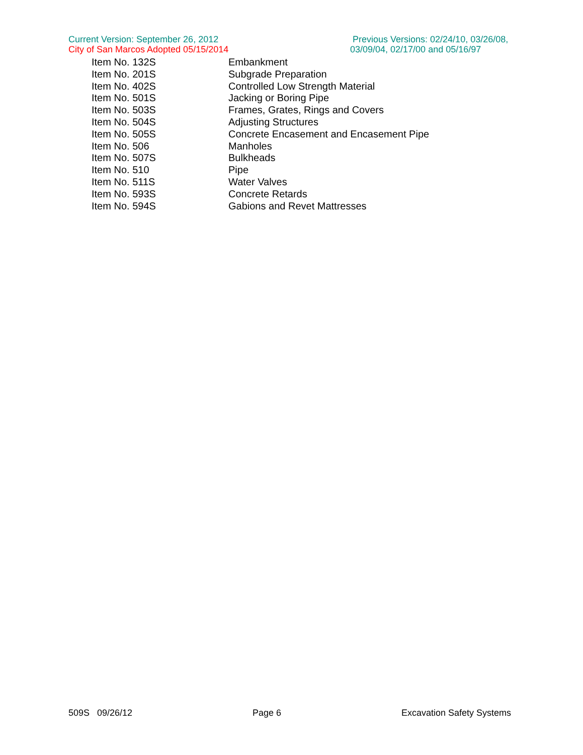Current Version: September 26, 2012
City of San Marcos Adopted 05/15/2014
Previous Versions: 02/24/10, 03/26/08, 03/09/04, 02/17/00 and 05/16/97
| Item No. 132S | Embankment |
| Item No. 201S | Subgrade Preparation |
| Item No. 402S | Controlled Low Strength Material |
| Item No. 501S | Jacking or Boring Pipe |
| Item No. 503S | Frames, Grates, Rings and Covers |
| Item No. 504S | Adjusting Structures |
| Item No. 505S | Concrete Encasement and Encasement Pipe |
| Item No. 506 | Manholes |
| Item No. 507S | Bulkheads |
| Item No. 510 | Pipe |
| Item No. 511S | Water Valves |
| Item No. 593S | Concrete Retards |
| Item No. 594S | Gabions and Revet Mattresses |
509S 09/26/12 Page 6 Excavation Safety Systems